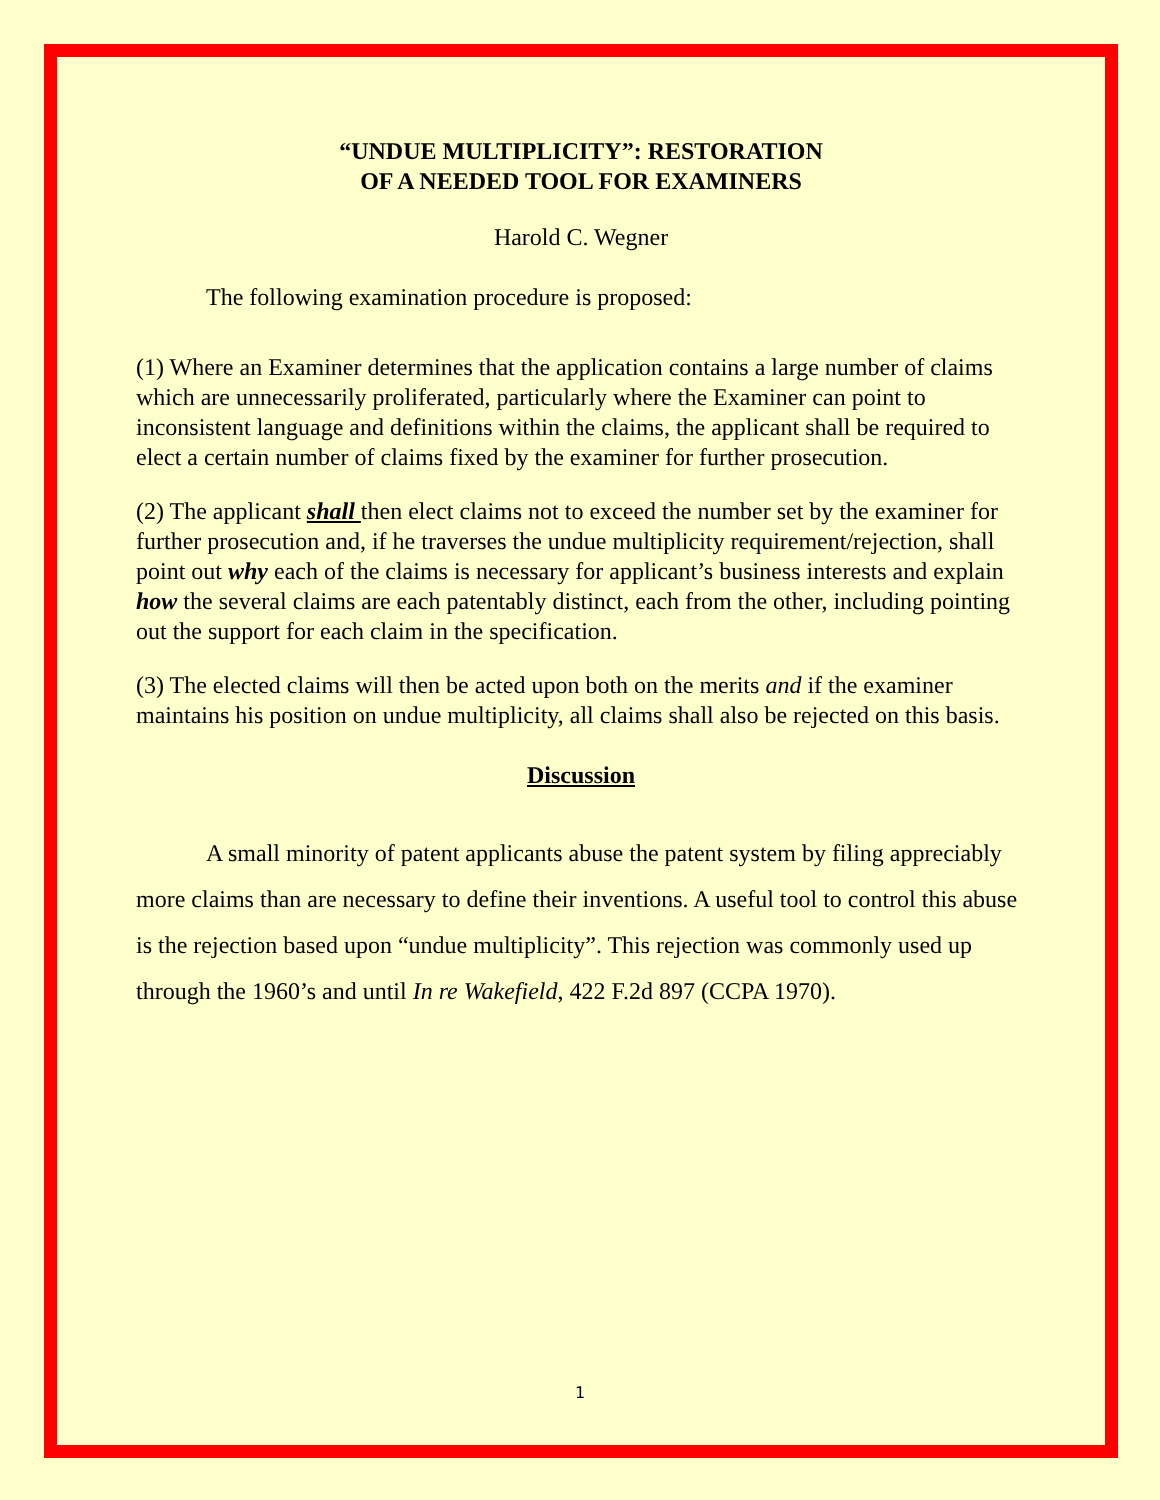“UNDUE MULTIPLICITY”: RESTORATION
OF A NEEDED TOOL FOR EXAMINERS
Harold C. Wegner
The following examination procedure is proposed:
(1) Where an Examiner determines that the application contains a large number of claims which are unnecessarily proliferated, particularly where the Examiner can point to inconsistent language and definitions within the claims, the applicant shall be required to elect a certain number of claims fixed by the examiner for further prosecution.
(2) The applicant shall then elect claims not to exceed the number set by the examiner for further prosecution and, if he traverses the undue multiplicity requirement/rejection, shall point out why each of the claims is necessary for applicant’s business interests and explain how the several claims are each patentably distinct, each from the other, including pointing out the support for each claim in the specification.
(3) The elected claims will then be acted upon both on the merits and if the examiner maintains his position on undue multiplicity, all claims shall also be rejected on this basis.
Discussion
A small minority of patent applicants abuse the patent system by filing appreciably more claims than are necessary to define their inventions. A useful tool to control this abuse is the rejection based upon “undue multiplicity”. This rejection was commonly used up through the 1960’s and until In re Wakefield, 422 F.2d 897 (CCPA 1970).
1